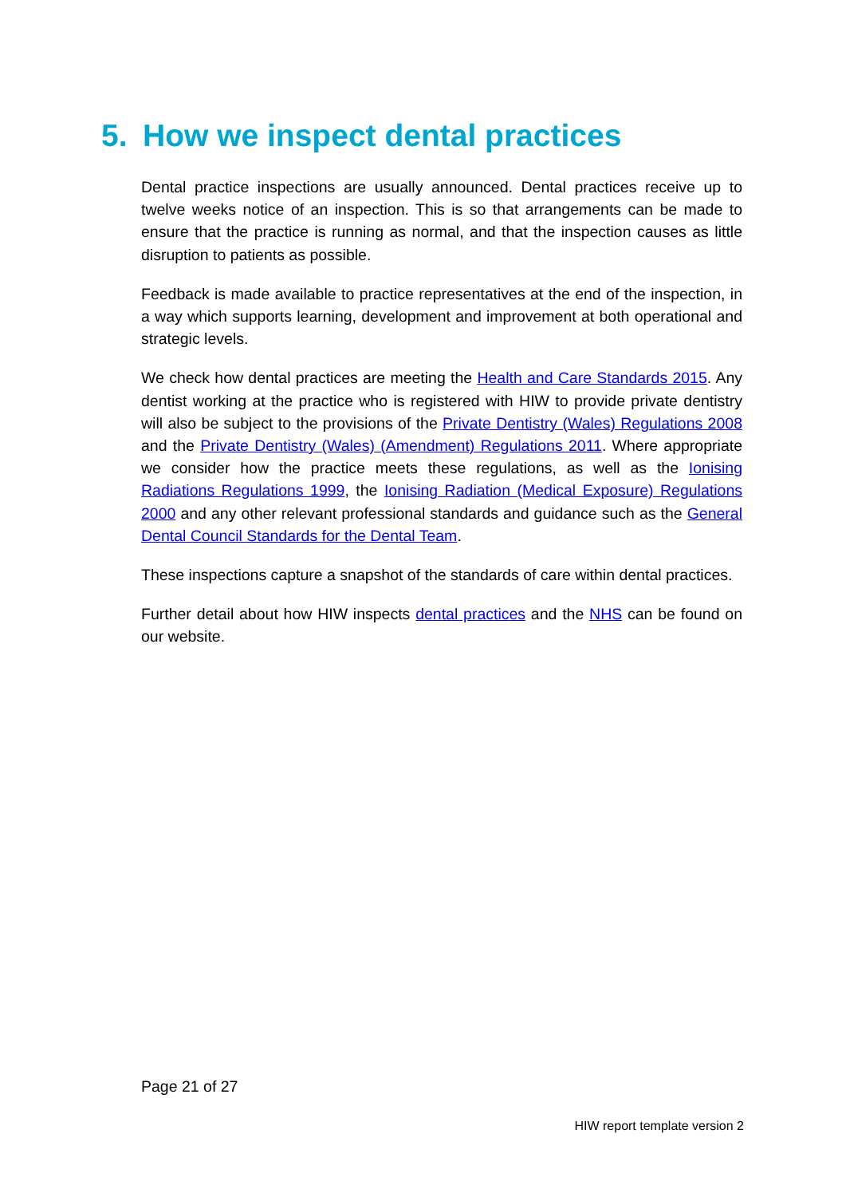5. How we inspect dental practices
Dental practice inspections are usually announced. Dental practices receive up to twelve weeks notice of an inspection. This is so that arrangements can be made to ensure that the practice is running as normal, and that the inspection causes as little disruption to patients as possible.
Feedback is made available to practice representatives at the end of the inspection, in a way which supports learning, development and improvement at both operational and strategic levels.
We check how dental practices are meeting the Health and Care Standards 2015. Any dentist working at the practice who is registered with HIW to provide private dentistry will also be subject to the provisions of the Private Dentistry (Wales) Regulations 2008 and the Private Dentistry (Wales) (Amendment) Regulations 2011. Where appropriate we consider how the practice meets these regulations, as well as the Ionising Radiations Regulations 1999, the Ionising Radiation (Medical Exposure) Regulations 2000 and any other relevant professional standards and guidance such as the General Dental Council Standards for the Dental Team.
These inspections capture a snapshot of the standards of care within dental practices.
Further detail about how HIW inspects dental practices and the NHS can be found on our website.
Page 21 of 27
HIW report template version 2